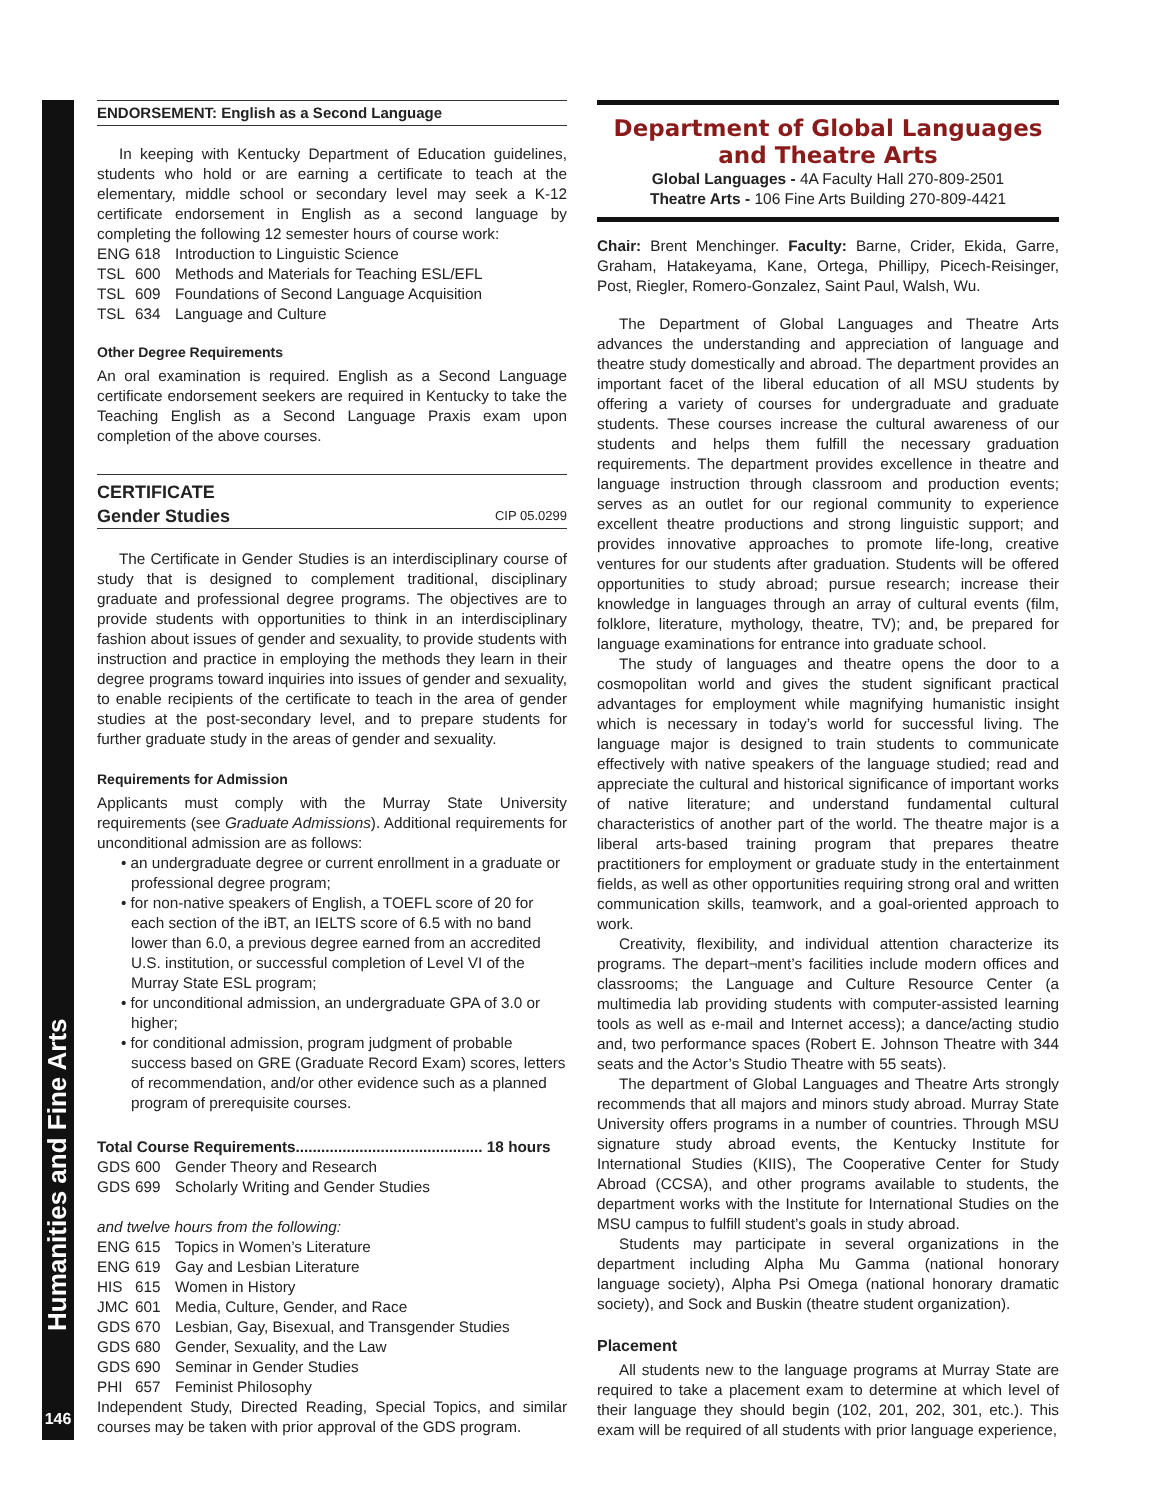Humanities and Fine Arts
146
ENDORSEMENT: English as a Second Language
In keeping with Kentucky Department of Education guidelines, students who hold or are earning a certificate to teach at the elementary, middle school or secondary level may seek a K-12 certificate endorsement in English as a second language by completing the following 12 semester hours of course work:
ENG 618 Introduction to Linguistic Science
TSL 600 Methods and Materials for Teaching ESL/EFL
TSL 609 Foundations of Second Language Acquisition
TSL 634 Language and Culture
Other Degree Requirements
An oral examination is required. English as a Second Language certificate endorsement seekers are required in Kentucky to take the Teaching English as a Second Language Praxis exam upon completion of the above courses.
CERTIFICATE
Gender Studies CIP 05.0299
The Certificate in Gender Studies is an interdisciplinary course of study that is designed to complement traditional, disciplinary graduate and professional degree programs. The objectives are to provide students with opportunities to think in an interdisciplinary fashion about issues of gender and sexuality, to provide students with instruction and practice in employing the methods they learn in their degree programs toward inquiries into issues of gender and sexuality, to enable recipients of the certificate to teach in the area of gender studies at the post-secondary level, and to prepare students for further graduate study in the areas of gender and sexuality.
Requirements for Admission
Applicants must comply with the Murray State University requirements (see Graduate Admissions). Additional requirements for unconditional admission are as follows:
• an undergraduate degree or current enrollment in a graduate or professional degree program;
• for non-native speakers of English, a TOEFL score of 20 for each section of the iBT, an IELTS score of 6.5 with no band lower than 6.0, a previous degree earned from an accredited U.S. institution, or successful completion of Level VI of the Murray State ESL program;
• for unconditional admission, an undergraduate GPA of 3.0 or higher;
• for conditional admission, program judgment of probable success based on GRE (Graduate Record Exam) scores, letters of recommendation, and/or other evidence such as a planned program of prerequisite courses.
Total Course Requirements............................................ 18 hours
GDS 600 Gender Theory and Research
GDS 699 Scholarly Writing and Gender Studies
and twelve hours from the following:
ENG 615 Topics in Women’s Literature
ENG 619 Gay and Lesbian Literature
HIS 615 Women in History
JMC 601 Media, Culture, Gender, and Race
GDS 670 Lesbian, Gay, Bisexual, and Transgender Studies
GDS 680 Gender, Sexuality, and the Law
GDS 690 Seminar in Gender Studies
PHI 657 Feminist Philosophy
Independent Study, Directed Reading, Special Topics, and similar courses may be taken with prior approval of the GDS program.
Department of Global Languages and Theatre Arts
Global Languages - 4A Faculty Hall 270-809-2501
Theatre Arts - 106 Fine Arts Building 270-809-4421
Chair: Brent Menchinger. Faculty: Barne, Crider, Ekida, Garre, Graham, Hatakeyama, Kane, Ortega, Phillipy, Picech-Reisinger, Post, Riegler, Romero-Gonzalez, Saint Paul, Walsh, Wu.
The Department of Global Languages and Theatre Arts advances the understanding and appreciation of language and theatre study domestically and abroad. The department provides an important facet of the liberal education of all MSU students by offering a variety of courses for undergraduate and graduate students. These courses increase the cultural awareness of our students and helps them fulfill the necessary graduation requirements. The department provides excellence in theatre and language instruction through classroom and production events; serves as an outlet for our regional community to experience excellent theatre productions and strong linguistic support; and provides innovative approaches to promote life-long, creative ventures for our students after graduation. Students will be offered opportunities to study abroad; pursue research; increase their knowledge in languages through an array of cultural events (film, folklore, literature, mythology, theatre, TV); and, be prepared for language examinations for entrance into graduate school.
The study of languages and theatre opens the door to a cosmopolitan world and gives the student significant practical advantages for employment while magnifying humanistic insight which is necessary in today’s world for successful living. The language major is designed to train students to communicate effectively with native speakers of the language studied; read and appreciate the cultural and historical significance of important works of native literature; and understand fundamental cultural characteristics of another part of the world. The theatre major is a liberal arts-based training program that prepares theatre practitioners for employment or graduate study in the entertainment fields, as well as other opportunities requiring strong oral and written communication skills, teamwork, and a goal-oriented approach to work.
Creativity, flexibility, and individual attention characterize its programs. The depart¬ment’s facilities include modern offices and classrooms; the Language and Culture Resource Center (a multimedia lab providing students with computer-assisted learning tools as well as e-mail and Internet access); a dance/acting studio and, two performance spaces (Robert E. Johnson Theatre with 344 seats and the Actor’s Studio Theatre with 55 seats).
The department of Global Languages and Theatre Arts strongly recommends that all majors and minors study abroad. Murray State University offers programs in a number of countries. Through MSU signature study abroad events, the Kentucky Institute for International Studies (KIIS), The Cooperative Center for Study Abroad (CCSA), and other programs available to students, the department works with the Institute for International Studies on the MSU campus to fulfill student’s goals in study abroad.
Students may participate in several organizations in the department including Alpha Mu Gamma (national honorary language society), Alpha Psi Omega (national honorary dramatic society), and Sock and Buskin (theatre student organization).
Placement
All students new to the language programs at Murray State are required to take a placement exam to determine at which level of their language they should begin (102, 201, 202, 301, etc.). This exam will be required of all students with prior language experience,